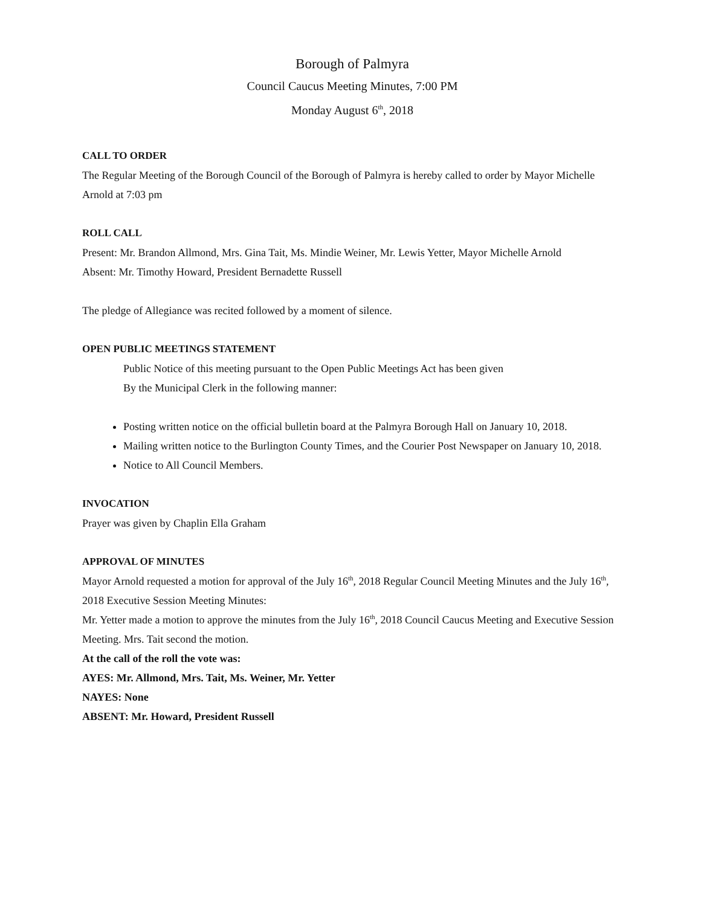Borough of Palmyra
Council Caucus Meeting Minutes, 7:00 PM
Monday August 6<sup>th</sup>, 2018
CALL TO ORDER
The Regular Meeting of the Borough Council of the Borough of Palmyra is hereby called to order by Mayor Michelle Arnold at 7:03 pm
ROLL CALL
Present: Mr. Brandon Allmond, Mrs. Gina Tait, Ms. Mindie Weiner, Mr. Lewis Yetter, Mayor Michelle Arnold
Absent: Mr. Timothy Howard, President Bernadette Russell
The pledge of Allegiance was recited followed by a moment of silence.
OPEN PUBLIC MEETINGS STATEMENT
Public Notice of this meeting pursuant to the Open Public Meetings Act has been given
By the Municipal Clerk in the following manner:
Posting written notice on the official bulletin board at the Palmyra Borough Hall on January 10, 2018.
Mailing written notice to the Burlington County Times, and the Courier Post Newspaper on January 10, 2018.
Notice to All Council Members.
INVOCATION
Prayer was given by Chaplin Ella Graham
APPROVAL OF MINUTES
Mayor Arnold requested a motion for approval of the July 16<sup>th</sup>, 2018 Regular Council Meeting Minutes and the July 16<sup>th</sup>, 2018 Executive Session Meeting Minutes:
Mr. Yetter made a motion to approve the minutes from the July 16<sup>th</sup>, 2018 Council Caucus Meeting and Executive Session Meeting. Mrs. Tait second the motion.
At the call of the roll the vote was:
AYES: Mr. Allmond, Mrs. Tait, Ms. Weiner, Mr. Yetter
NAYES: None
ABSENT: Mr. Howard, President Russell